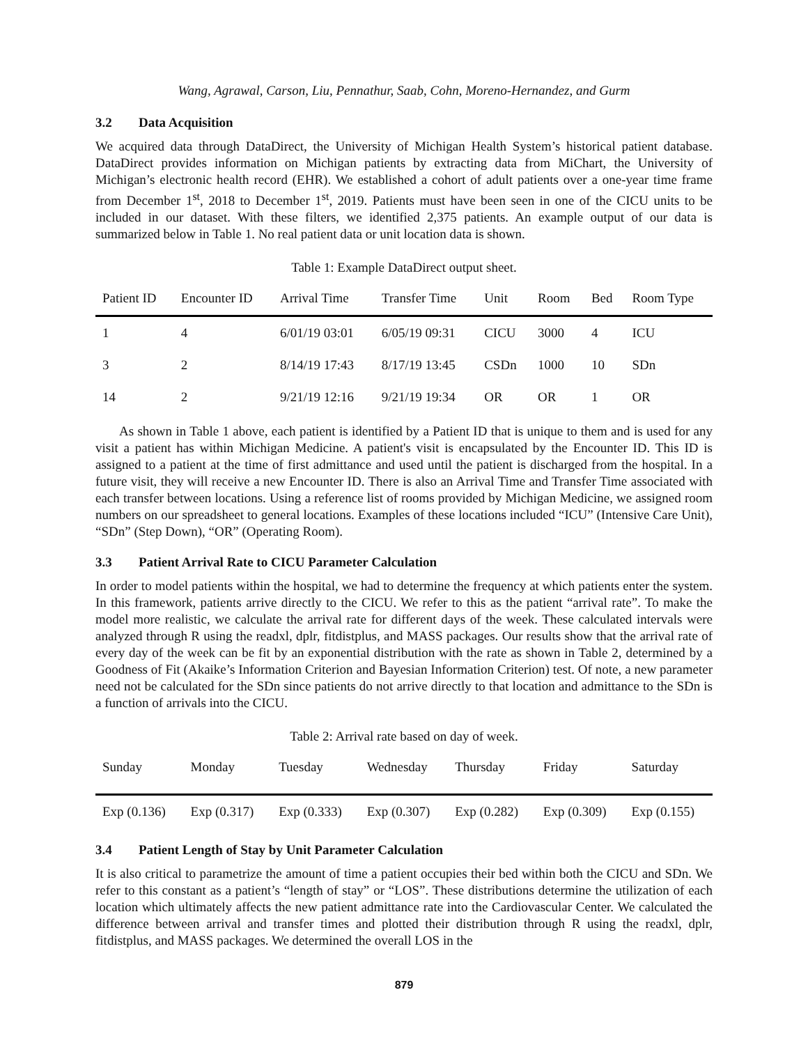Wang, Agrawal, Carson, Liu, Pennathur, Saab, Cohn, Moreno-Hernandez, and Gurm
3.2 Data Acquisition
We acquired data through DataDirect, the University of Michigan Health System’s historical patient database. DataDirect provides information on Michigan patients by extracting data from MiChart, the University of Michigan’s electronic health record (EHR). We established a cohort of adult patients over a one-year time frame from December 1<sup>st</sup>, 2018 to December 1<sup>st</sup>, 2019. Patients must have been seen in one of the CICU units to be included in our dataset. With these filters, we identified 2,375 patients. An example output of our data is summarized below in Table 1. No real patient data or unit location data is shown.
Table 1: Example DataDirect output sheet.
| Patient ID | Encounter ID | Arrival Time | Transfer Time | Unit | Room | Bed | Room Type |
| --- | --- | --- | --- | --- | --- | --- | --- |
| 1 | 4 | 6/01/19 03:01 | 6/05/19 09:31 | CICU | 3000 | 4 | ICU |
| 3 | 2 | 8/14/19 17:43 | 8/17/19 13:45 | CSDn | 1000 | 10 | SDn |
| 14 | 2 | 9/21/19 12:16 | 9/21/19 19:34 | OR | OR | 1 | OR |
As shown in Table 1 above, each patient is identified by a Patient ID that is unique to them and is used for any visit a patient has within Michigan Medicine. A patient's visit is encapsulated by the Encounter ID. This ID is assigned to a patient at the time of first admittance and used until the patient is discharged from the hospital. In a future visit, they will receive a new Encounter ID. There is also an Arrival Time and Transfer Time associated with each transfer between locations. Using a reference list of rooms provided by Michigan Medicine, we assigned room numbers on our spreadsheet to general locations. Examples of these locations included “ICU” (Intensive Care Unit), “SDn” (Step Down), “OR” (Operating Room).
3.3 Patient Arrival Rate to CICU Parameter Calculation
In order to model patients within the hospital, we had to determine the frequency at which patients enter the system. In this framework, patients arrive directly to the CICU. We refer to this as the patient “arrival rate”. To make the model more realistic, we calculate the arrival rate for different days of the week. These calculated intervals were analyzed through R using the readxl, dplr, fitdistplus, and MASS packages. Our results show that the arrival rate of every day of the week can be fit by an exponential distribution with the rate as shown in Table 2, determined by a Goodness of Fit (Akaike’s Information Criterion and Bayesian Information Criterion) test. Of note, a new parameter need not be calculated for the SDn since patients do not arrive directly to that location and admittance to the SDn is a function of arrivals into the CICU.
Table 2: Arrival rate based on day of week.
| Sunday | Monday | Tuesday | Wednesday | Thursday | Friday | Saturday |
| --- | --- | --- | --- | --- | --- | --- |
| Exp (0.136) | Exp (0.317) | Exp (0.333) | Exp (0.307) | Exp (0.282) | Exp (0.309) | Exp (0.155) |
3.4 Patient Length of Stay by Unit Parameter Calculation
It is also critical to parametrize the amount of time a patient occupies their bed within both the CICU and SDn. We refer to this constant as a patient’s “length of stay” or “LOS”. These distributions determine the utilization of each location which ultimately affects the new patient admittance rate into the Cardiovascular Center. We calculated the difference between arrival and transfer times and plotted their distribution through R using the readxl, dplr, fitdistplus, and MASS packages. We determined the overall LOS in the
879